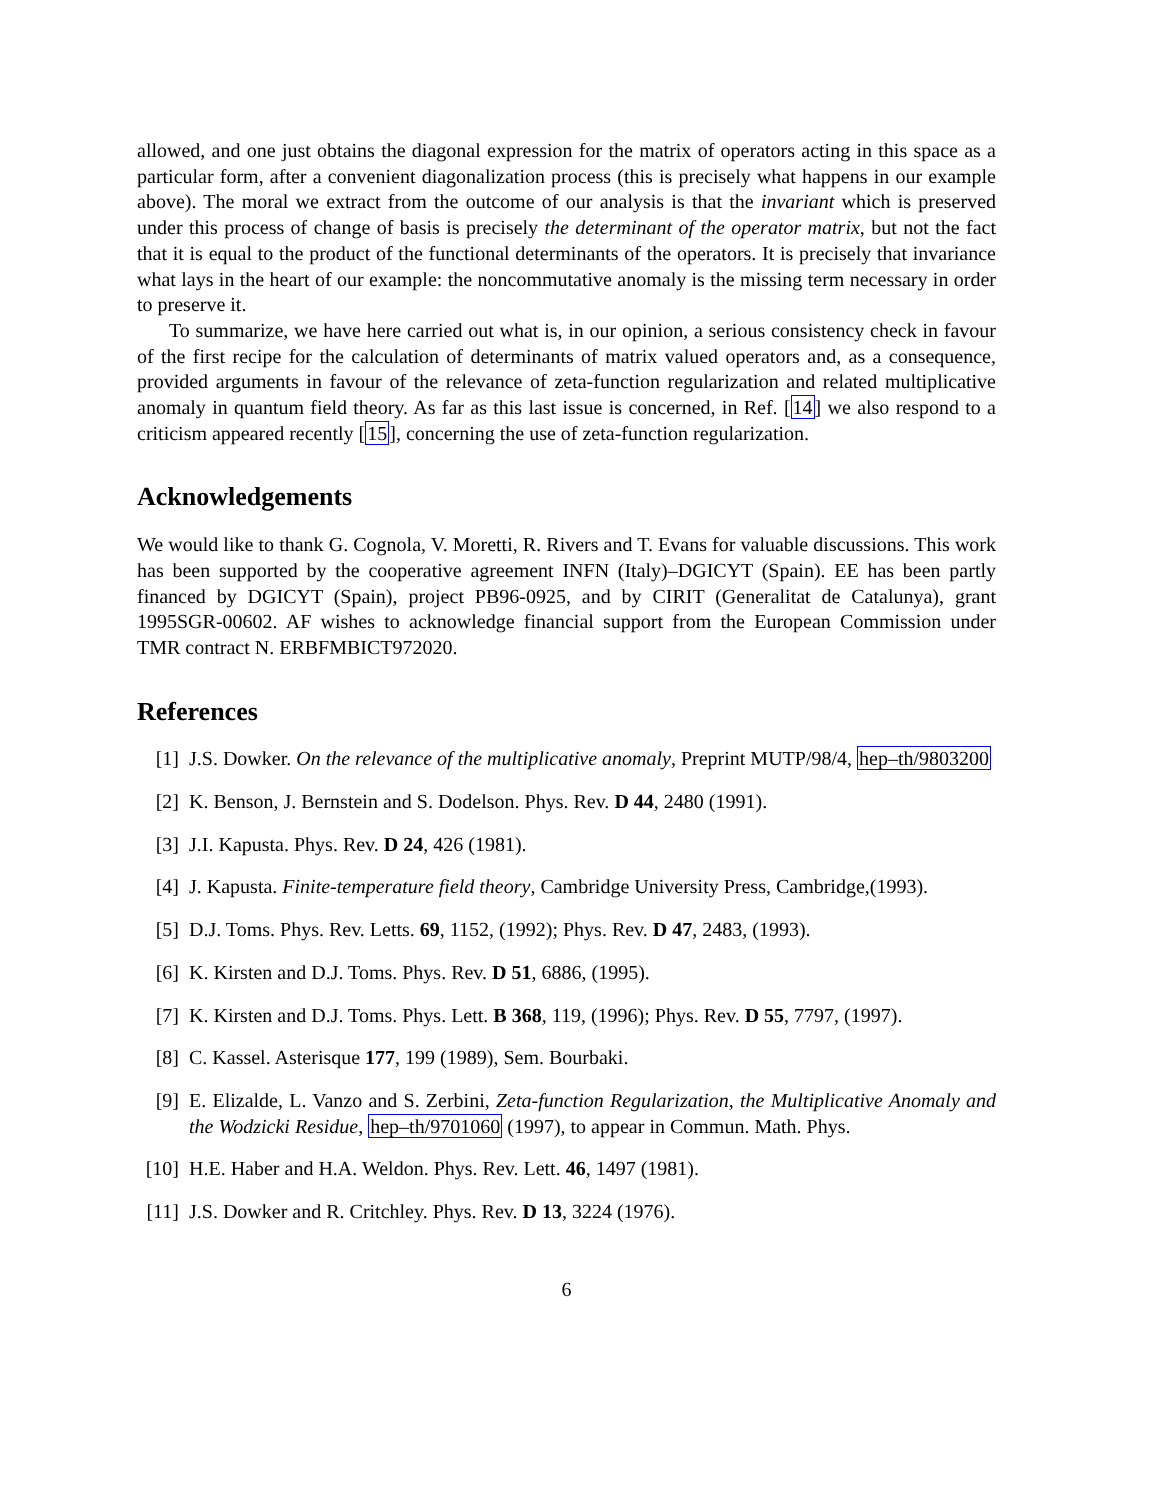allowed, and one just obtains the diagonal expression for the matrix of operators acting in this space as a particular form, after a convenient diagonalization process (this is precisely what happens in our example above). The moral we extract from the outcome of our analysis is that the invariant which is preserved under this process of change of basis is precisely the determinant of the operator matrix, but not the fact that it is equal to the product of the functional determinants of the operators. It is precisely that invariance what lays in the heart of our example: the noncommutative anomaly is the missing term necessary in order to preserve it.
To summarize, we have here carried out what is, in our opinion, a serious consistency check in favour of the first recipe for the calculation of determinants of matrix valued operators and, as a consequence, provided arguments in favour of the relevance of zeta-function regularization and related multiplicative anomaly in quantum field theory. As far as this last issue is concerned, in Ref. [14] we also respond to a criticism appeared recently [15], concerning the use of zeta-function regularization.
Acknowledgements
We would like to thank G. Cognola, V. Moretti, R. Rivers and T. Evans for valuable discussions. This work has been supported by the cooperative agreement INFN (Italy)–DGICYT (Spain). EE has been partly financed by DGICYT (Spain), project PB96-0925, and by CIRIT (Generalitat de Catalunya), grant 1995SGR-00602. AF wishes to acknowledge financial support from the European Commission under TMR contract N. ERBFMBICT972020.
References
[1] J.S. Dowker. On the relevance of the multiplicative anomaly, Preprint MUTP/98/4, hep–th/9803200
[2] K. Benson, J. Bernstein and S. Dodelson. Phys. Rev. D 44, 2480 (1991).
[3] J.I. Kapusta. Phys. Rev. D 24, 426 (1981).
[4] J. Kapusta. Finite-temperature field theory, Cambridge University Press, Cambridge,(1993).
[5] D.J. Toms. Phys. Rev. Letts. 69, 1152, (1992); Phys. Rev. D 47, 2483, (1993).
[6] K. Kirsten and D.J. Toms. Phys. Rev. D 51, 6886, (1995).
[7] K. Kirsten and D.J. Toms. Phys. Lett. B 368, 119, (1996); Phys. Rev. D 55, 7797, (1997).
[8] C. Kassel. Asterisque 177, 199 (1989), Sem. Bourbaki.
[9] E. Elizalde, L. Vanzo and S. Zerbini, Zeta-function Regularization, the Multiplicative Anomaly and the Wodzicki Residue, hep–th/9701060 (1997), to appear in Commun. Math. Phys.
[10] H.E. Haber and H.A. Weldon. Phys. Rev. Lett. 46, 1497 (1981).
[11] J.S. Dowker and R. Critchley. Phys. Rev. D 13, 3224 (1976).
6